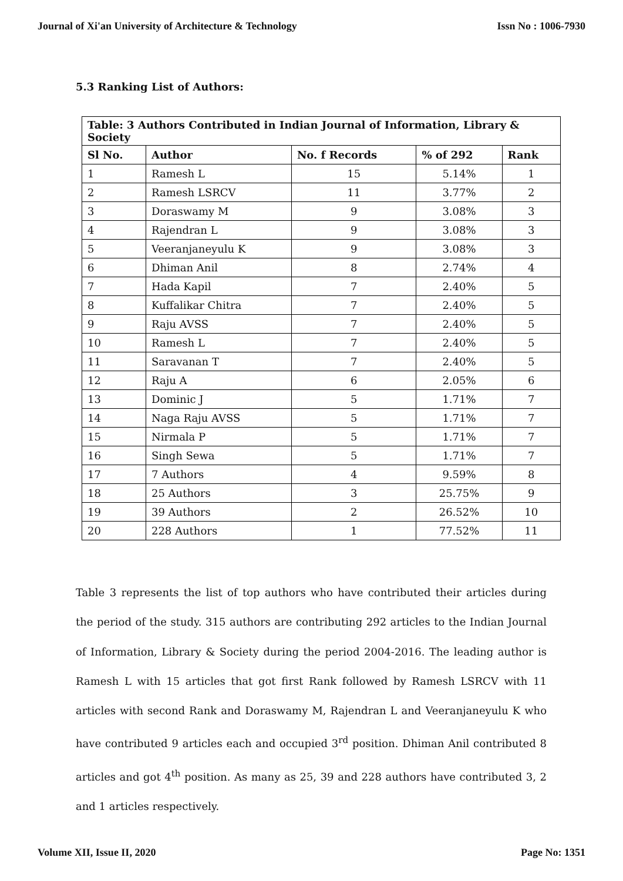Journal of Xi'an University of Architecture & Technology Issn No : 1006-7930
5.3 Ranking List of Authors:
| Table: 3 Authors Contributed in Indian Journal of Information, Library & Society | | | | |
| --- | --- | --- | --- | --- |
| Sl No. | Author | No. f Records | % of 292 | Rank |
| 1 | Ramesh L | 15 | 5.14% | 1 |
| 2 | Ramesh LSRCV | 11 | 3.77% | 2 |
| 3 | Doraswamy M | 9 | 3.08% | 3 |
| 4 | Rajendran L | 9 | 3.08% | 3 |
| 5 | Veeranjaneyulu K | 9 | 3.08% | 3 |
| 6 | Dhiman Anil | 8 | 2.74% | 4 |
| 7 | Hada Kapil | 7 | 2.40% | 5 |
| 8 | Kuffalikar Chitra | 7 | 2.40% | 5 |
| 9 | Raju AVSS | 7 | 2.40% | 5 |
| 10 | Ramesh L | 7 | 2.40% | 5 |
| 11 | Saravanan T | 7 | 2.40% | 5 |
| 12 | Raju A | 6 | 2.05% | 6 |
| 13 | Dominic J | 5 | 1.71% | 7 |
| 14 | Naga Raju AVSS | 5 | 1.71% | 7 |
| 15 | Nirmala P | 5 | 1.71% | 7 |
| 16 | Singh Sewa | 5 | 1.71% | 7 |
| 17 | 7 Authors | 4 | 9.59% | 8 |
| 18 | 25 Authors | 3 | 25.75% | 9 |
| 19 | 39 Authors | 2 | 26.52% | 10 |
| 20 | 228 Authors | 1 | 77.52% | 11 |
Table 3 represents the list of top authors who have contributed their articles during the period of the study. 315 authors are contributing 292 articles to the Indian Journal of Information, Library & Society during the period 2004-2016. The leading author is Ramesh L with 15 articles that got first Rank followed by Ramesh LSRCV with 11 articles with second Rank and Doraswamy M, Rajendran L and Veeranjaneyulu K who have contributed 9 articles each and occupied 3<sup>rd</sup> position. Dhiman Anil contributed 8 articles and got 4<sup>th</sup> position. As many as 25, 39 and 228 authors have contributed 3, 2 and 1 articles respectively.
Volume XII, Issue II, 2020 Page No: 1351